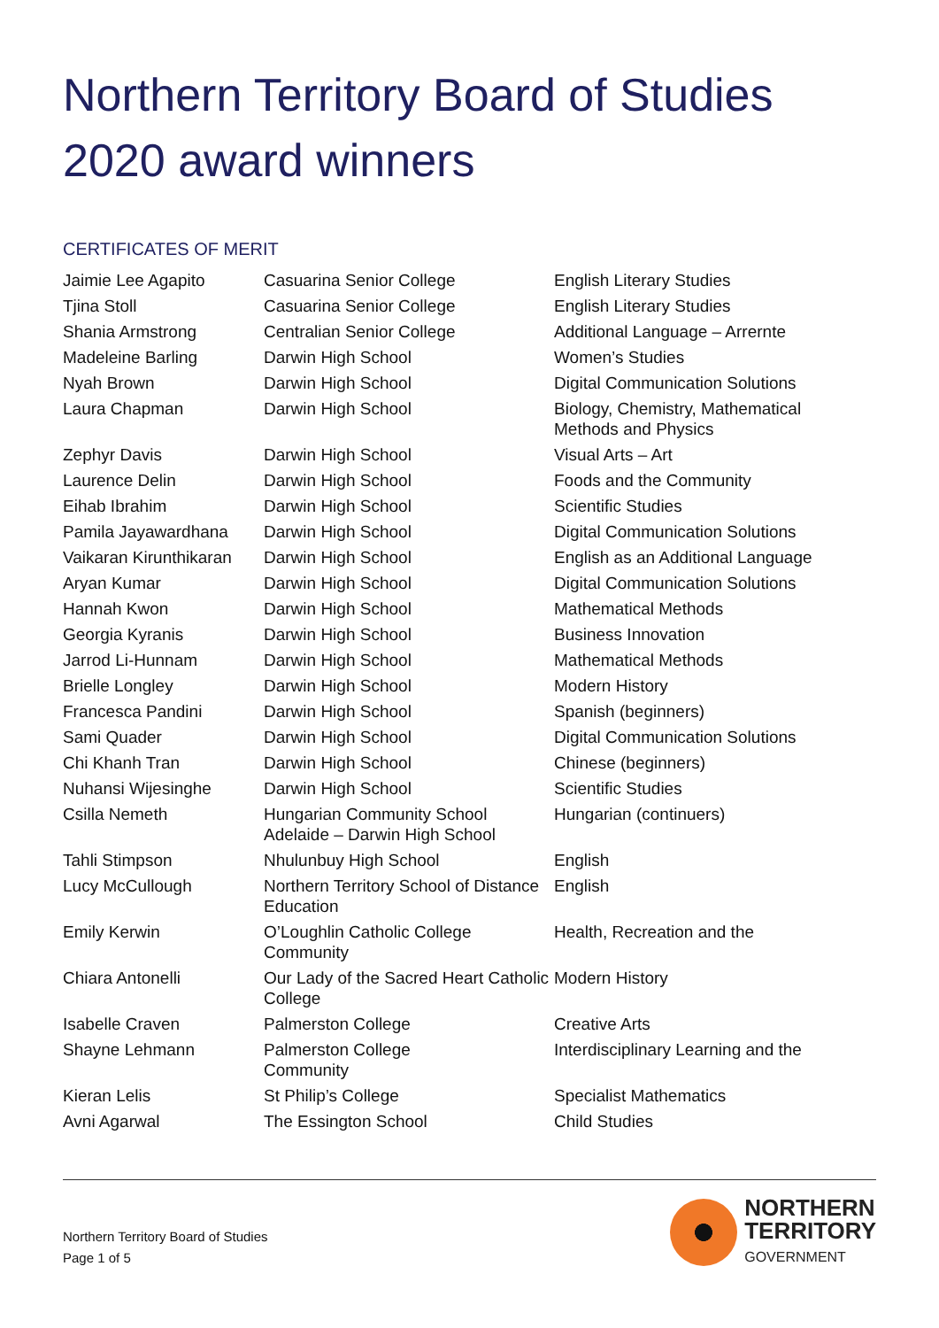Northern Territory Board of Studies
2020 award winners
CERTIFICATES OF MERIT
| Jaimie Lee Agapito | Casuarina Senior College | English Literary Studies |
| Tjina Stoll | Casuarina Senior College | English Literary Studies |
| Shania Armstrong | Centralian Senior College | Additional Language – Arrernte |
| Madeleine Barling | Darwin High School | Women’s Studies |
| Nyah Brown | Darwin High School | Digital Communication Solutions |
| Laura Chapman | Darwin High School | Biology, Chemistry, Mathematical Methods and Physics |
| Zephyr Davis | Darwin High School | Visual Arts – Art |
| Laurence Delin | Darwin High School | Foods and the Community |
| Eihab Ibrahim | Darwin High School | Scientific Studies |
| Pamila Jayawardhana | Darwin High School | Digital Communication Solutions |
| Vaikaran Kirunthikaran | Darwin High School | English as an Additional Language |
| Aryan Kumar | Darwin High School | Digital Communication Solutions |
| Hannah Kwon | Darwin High School | Mathematical Methods |
| Georgia Kyranis | Darwin High School | Business Innovation |
| Jarrod Li-Hunnam | Darwin High School | Mathematical Methods |
| Brielle Longley | Darwin High School | Modern History |
| Francesca Pandini | Darwin High School | Spanish (beginners) |
| Sami Quader | Darwin High School | Digital Communication Solutions |
| Chi Khanh Tran | Darwin High School | Chinese (beginners) |
| Nuhansi Wijesinghe | Darwin High School | Scientific Studies |
| Csilla Nemeth | Hungarian Community School Adelaide – Darwin High School | Hungarian (continuers) |
| Tahli Stimpson | Nhulunbuy High School | English |
| Lucy McCullough | Northern Territory School of Distance Education | English |
| Emily Kerwin | O’Loughlin Catholic College Community | Health, Recreation and the |
| Chiara Antonelli | Our Lady of the Sacred Heart Catholic College | Modern History |
| Isabelle Craven | Palmerston College | Creative Arts |
| Shayne Lehmann | Palmerston College Community | Interdisciplinary Learning and the |
| Kieran Lelis | St Philip’s College | Specialist Mathematics |
| Avni Agarwal | The Essington School | Child Studies |
Northern Territory Board of Studies
Page 1 of 5
NORTHERN
TERRITORY
GOVERNMENT